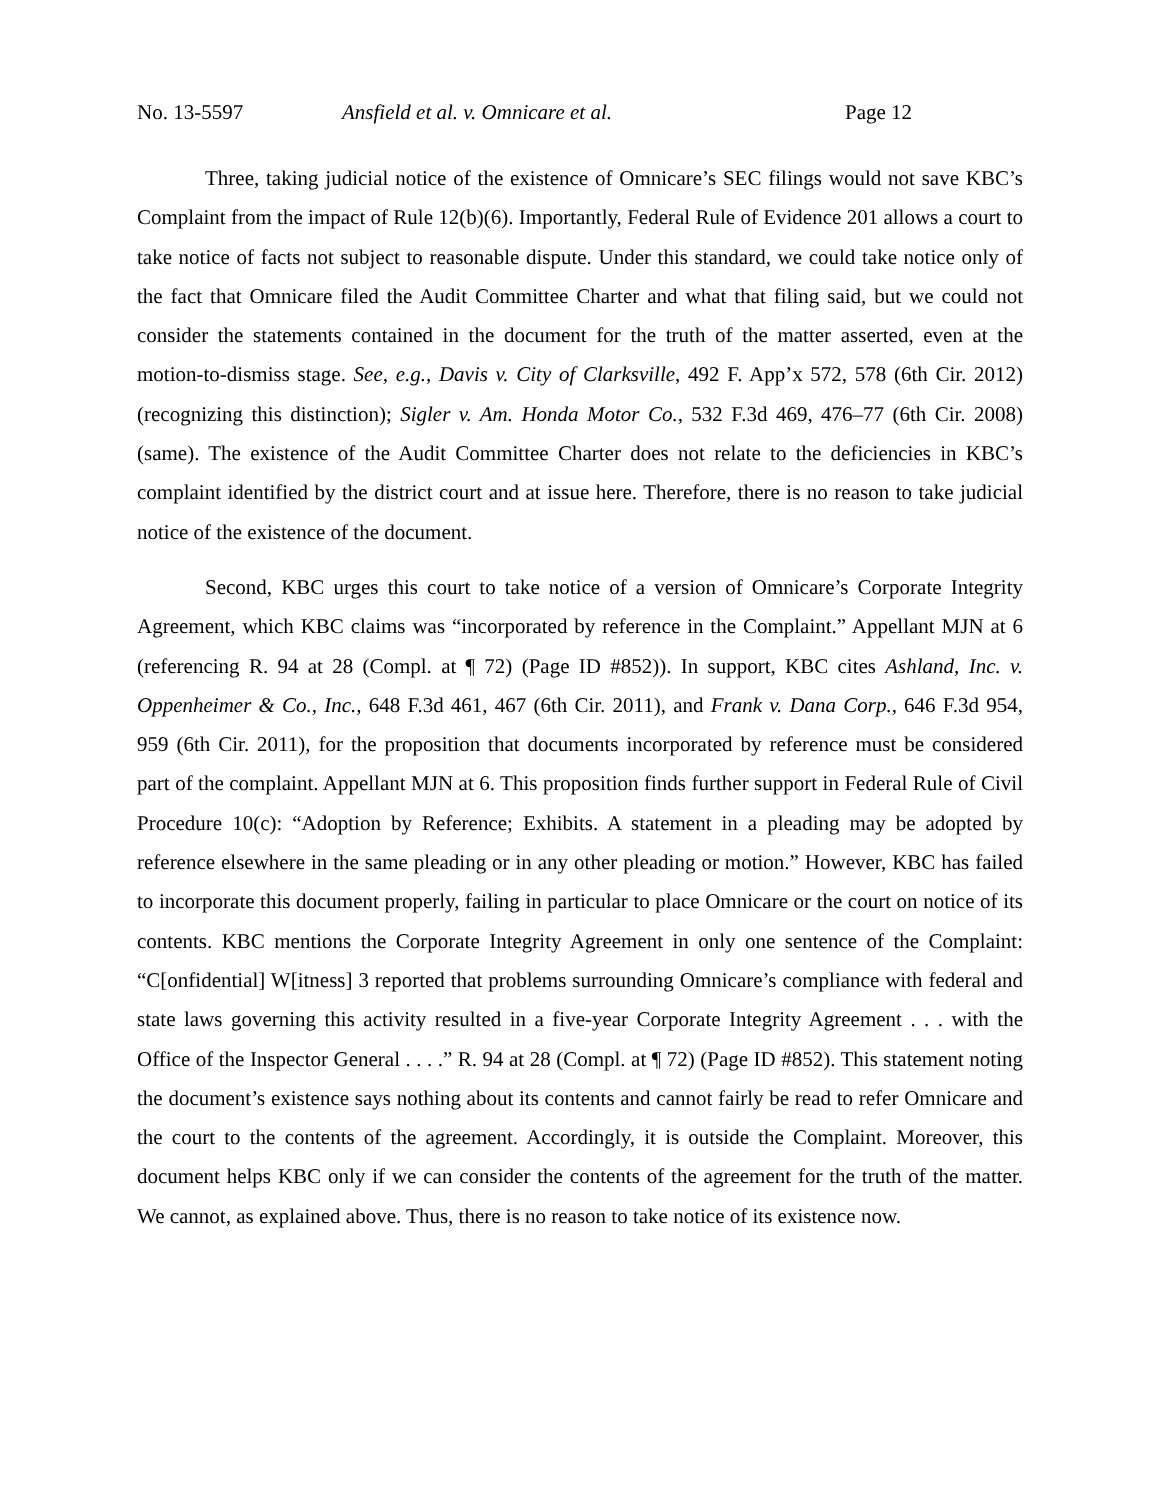No. 13-5597 Ansfield et al. v. Omnicare et al. Page 12
Three, taking judicial notice of the existence of Omnicare’s SEC filings would not save KBC’s Complaint from the impact of Rule 12(b)(6). Importantly, Federal Rule of Evidence 201 allows a court to take notice of facts not subject to reasonable dispute. Under this standard, we could take notice only of the fact that Omnicare filed the Audit Committee Charter and what that filing said, but we could not consider the statements contained in the document for the truth of the matter asserted, even at the motion-to-dismiss stage. See, e.g., Davis v. City of Clarksville, 492 F. App’x 572, 578 (6th Cir. 2012) (recognizing this distinction); Sigler v. Am. Honda Motor Co., 532 F.3d 469, 476–77 (6th Cir. 2008) (same). The existence of the Audit Committee Charter does not relate to the deficiencies in KBC’s complaint identified by the district court and at issue here. Therefore, there is no reason to take judicial notice of the existence of the document.
Second, KBC urges this court to take notice of a version of Omnicare’s Corporate Integrity Agreement, which KBC claims was “incorporated by reference in the Complaint.” Appellant MJN at 6 (referencing R. 94 at 28 (Compl. at ¶ 72) (Page ID #852)). In support, KBC cites Ashland, Inc. v. Oppenheimer & Co., Inc., 648 F.3d 461, 467 (6th Cir. 2011), and Frank v. Dana Corp., 646 F.3d 954, 959 (6th Cir. 2011), for the proposition that documents incorporated by reference must be considered part of the complaint. Appellant MJN at 6. This proposition finds further support in Federal Rule of Civil Procedure 10(c): “Adoption by Reference; Exhibits. A statement in a pleading may be adopted by reference elsewhere in the same pleading or in any other pleading or motion.” However, KBC has failed to incorporate this document properly, failing in particular to place Omnicare or the court on notice of its contents. KBC mentions the Corporate Integrity Agreement in only one sentence of the Complaint: “C[onfidential] W[itness] 3 reported that problems surrounding Omnicare’s compliance with federal and state laws governing this activity resulted in a five-year Corporate Integrity Agreement . . . with the Office of the Inspector General . . . .” R. 94 at 28 (Compl. at ¶ 72) (Page ID #852). This statement noting the document’s existence says nothing about its contents and cannot fairly be read to refer Omnicare and the court to the contents of the agreement. Accordingly, it is outside the Complaint. Moreover, this document helps KBC only if we can consider the contents of the agreement for the truth of the matter. We cannot, as explained above. Thus, there is no reason to take notice of its existence now.